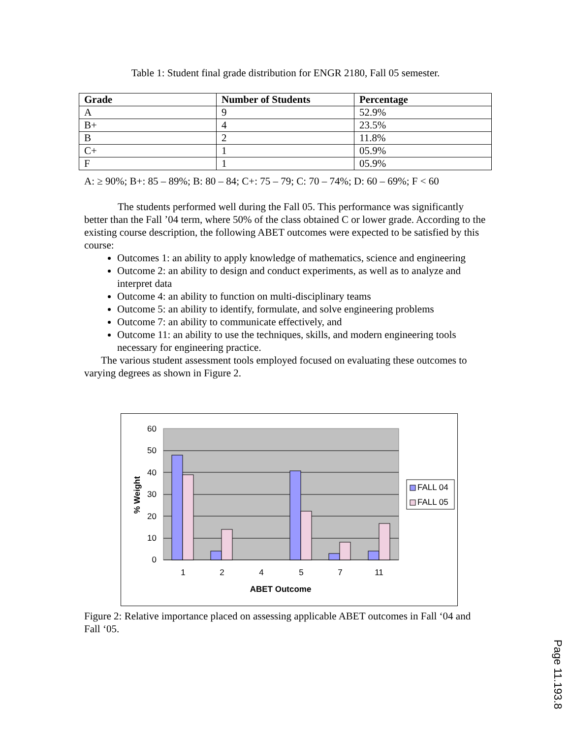Table 1: Student final grade distribution for ENGR 2180, Fall 05 semester.
| Grade | Number of Students | Percentage |
| --- | --- | --- |
| A | 9 | 52.9% |
| B+ | 4 | 23.5% |
| B | 2 | 11.8% |
| C+ | 1 | 05.9% |
| F | 1 | 05.9% |
A: ≥ 90%; B+: 85 – 89%; B: 80 – 84; C+: 75 – 79; C: 70 – 74%; D: 60 – 69%; F < 60
The students performed well during the Fall 05. This performance was significantly better than the Fall ’04 term, where 50% of the class obtained C or lower grade. According to the existing course description, the following ABET outcomes were expected to be satisfied by this course:
Outcomes 1: an ability to apply knowledge of mathematics, science and engineering
Outcome 2: an ability to design and conduct experiments, as well as to analyze and interpret data
Outcome 4: an ability to function on multi-disciplinary teams
Outcome 5: an ability to identify, formulate, and solve engineering problems
Outcome 7: an ability to communicate effectively, and
Outcome 11: an ability to use the techniques, skills, and modern engineering tools necessary for engineering practice.
The various student assessment tools employed focused on evaluating these outcomes to varying degrees as shown in Figure 2.
60
50
40
30
20
10
0
1
2
4
5
7
11
ABET Outcome
% Weight
FALL 04
FALL 05
Figure 2: Relative importance placed on assessing applicable ABET outcomes in Fall ‘04 and Fall ‘05.
Page 11.193.8